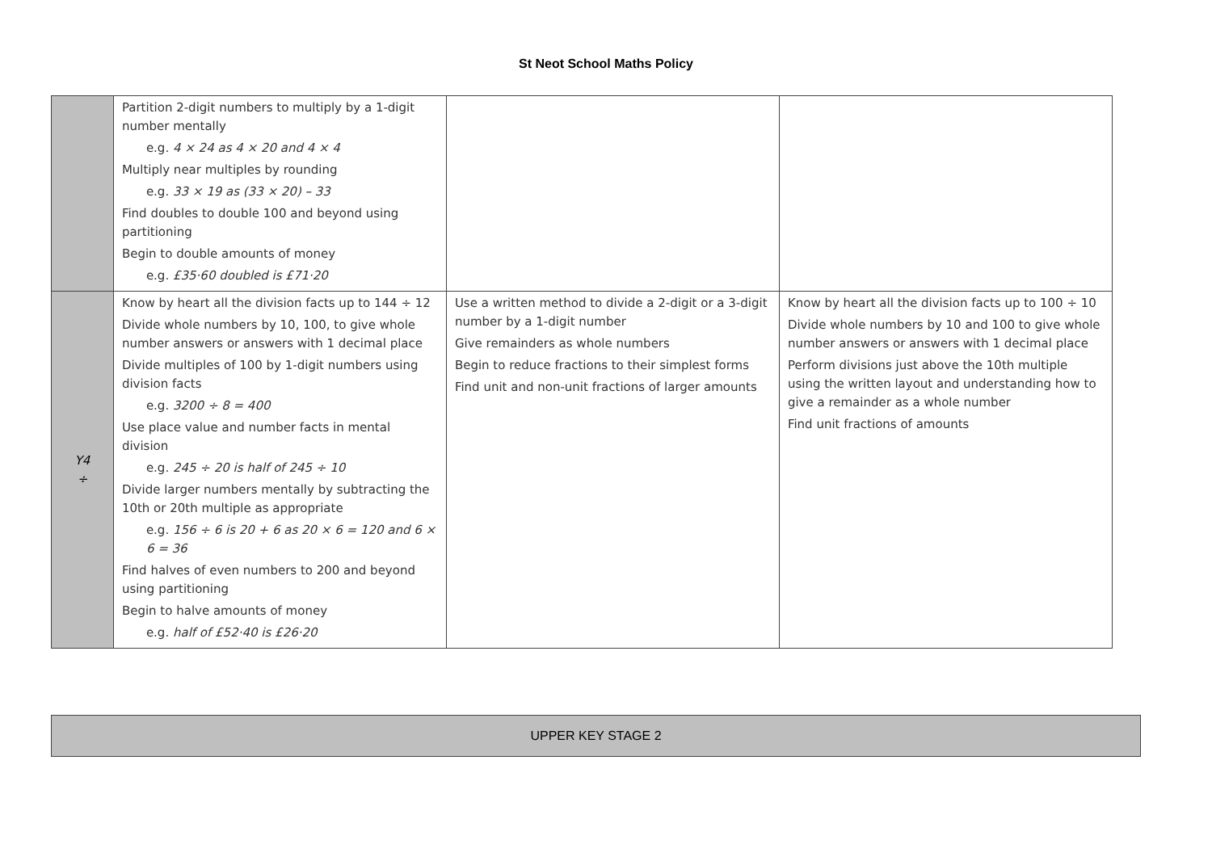St Neot School Maths Policy
| | Partition 2-digit numbers to multiply by a 1-digit number mentally e.g. 4 × 24 as 4 × 20 and 4 × 4 Multiply near multiples by rounding e.g. 33 × 19 as (33 × 20) – 33 Find doubles to double 100 and beyond using partitioning Begin to double amounts of money e.g. £35·60 doubled is £71·20 | | |
| Y4 ÷ | Know by heart all the division facts up to 144 ÷ 12 Divide whole numbers by 10, 100, to give whole number answers or answers with 1 decimal place Divide multiples of 100 by 1-digit numbers using division facts e.g. 3200 ÷ 8 = 400 Use place value and number facts in mental division e.g. 245 ÷ 20 is half of 245 ÷ 10 Divide larger numbers mentally by subtracting the 10th or 20th multiple as appropriate e.g. 156 ÷ 6 is 20 + 6 as 20 × 6 = 120 and 6 × 6 = 36 Find halves of even numbers to 200 and beyond using partitioning Begin to halve amounts of money e.g. half of £52·40 is £26·20 | Use a written method to divide a 2-digit or a 3-digit number by a 1-digit number Give remainders as whole numbers Begin to reduce fractions to their simplest forms Find unit and non-unit fractions of larger amounts | Know by heart all the division facts up to 100 ÷ 10 Divide whole numbers by 10 and 100 to give whole number answers or answers with 1 decimal place Perform divisions just above the 10th multiple using the written layout and understanding how to give a remainder as a whole number Find unit fractions of amounts |
UPPER KEY STAGE 2